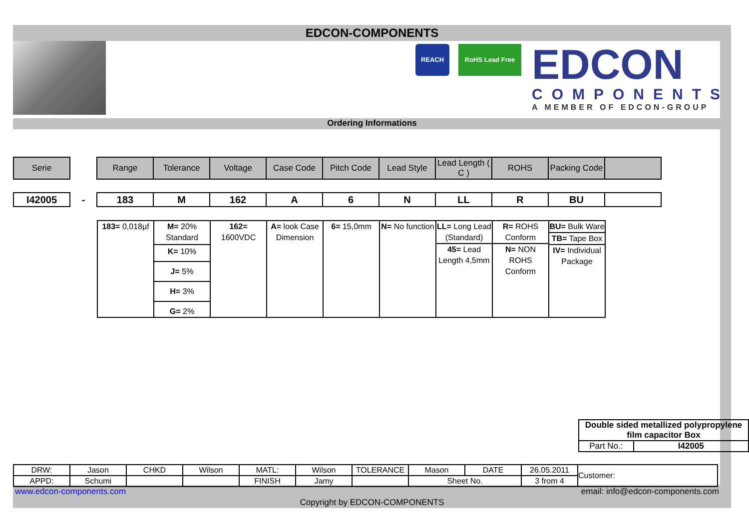EDCON-COMPONENTS
REACH RoHS Lead Free
EDCON
COMPONENTS
A MEMBER OF EDCON-GROUP
Ordering Informations
| Serie | | Range | Tolerance | Voltage | Case Code | Pitch Code | Lead Style | Lead Length ( C ) | ROHS | Packing Code | |
| I42005 | - | 183 | M | 162 | A | 6 | N | LL | R | BU | |
| 183= 0,018µf | M= 20% Standard K= 10% J= 5% H= 3% G= 2% | 162= 1600VDC | A= look Case Dimension | 6= 15,0mm | N= No function | LL= Long Lead (Standard) 45= Lead Length 4,5mm | R= ROHS Conform N= NON ROHS Conform | BU= Bulk Ware TB= Tape Box IV= Individual Package |
| Double sided metallized polypropylene film capacitor Box | |
| Part No.: | I42005 |
| DRW: | Jason | CHKD | Wilson | MATL: | Wilson | TOLERANCE | Mason | DATE | 26.05.2011 | Customer: |
| APPD: | Schumi | | | FINISH | Jamy | | Sheet No. | | 3 from 4 | |
www.edcon-components.com email: info@edcon-components.com
Copyright by EDCON-COMPONENTS